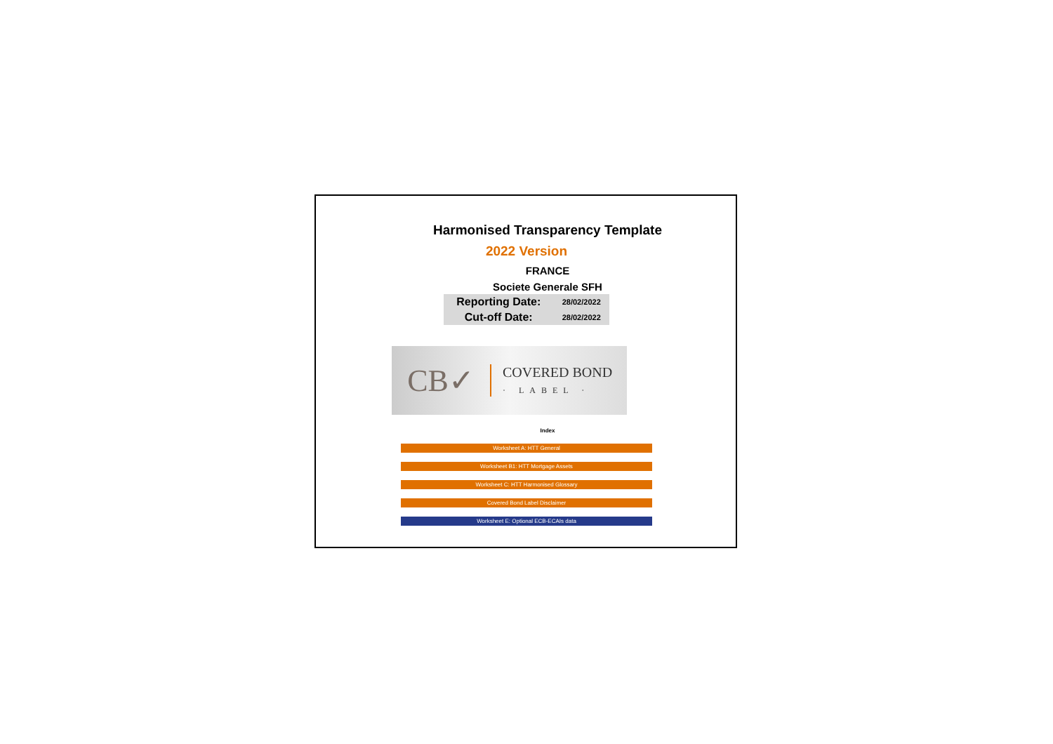Harmonised Transparency Template
2022 Version
FRANCE
Societe Generale SFH
| Reporting Date: | 28/02/2022 |
| Cut-off Date: | 28/02/2022 |
CB✓
COVERED BOND
· LABEL ·
Index
Worksheet A: HTT General
Worksheet B1: HTT Mortgage Assets
Worksheet C: HTT Harmonised Glossary
Covered Bond Label Disclaimer
Worksheet E: Optional ECB-ECAIs data